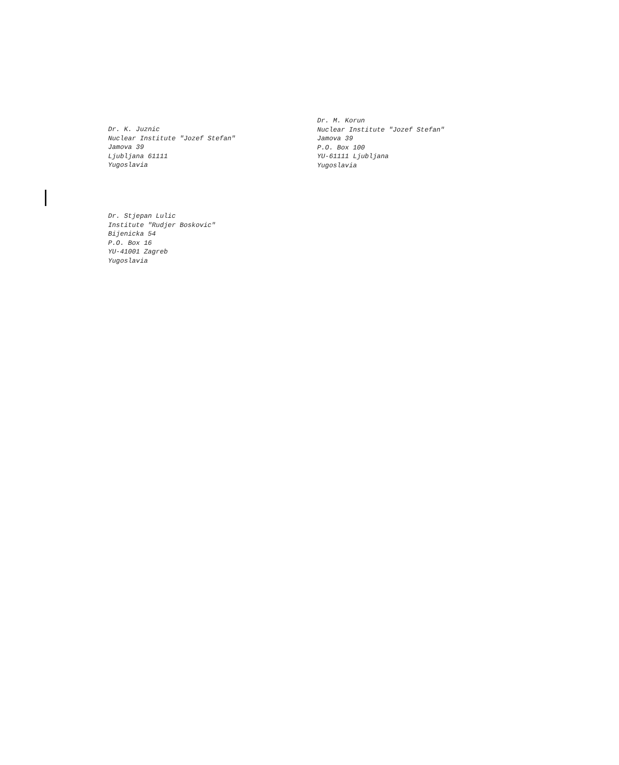Dr. K. Juznic
Nuclear Institute "Jozef Stefan"
Jamova 39
Ljubljana 61111
Yugoslavia
Dr. M. Korun
Nuclear Institute "Jozef Stefan"
Jamova 39
P.O. Box 100
YU-61111 Ljubljana
Yugoslavia
Dr. Stjepan Lulic
Institute "Rudjer Boskovic"
Bijenicka 54
P.O. Box 16
YU-41001 Zagreb
Yugoslavia